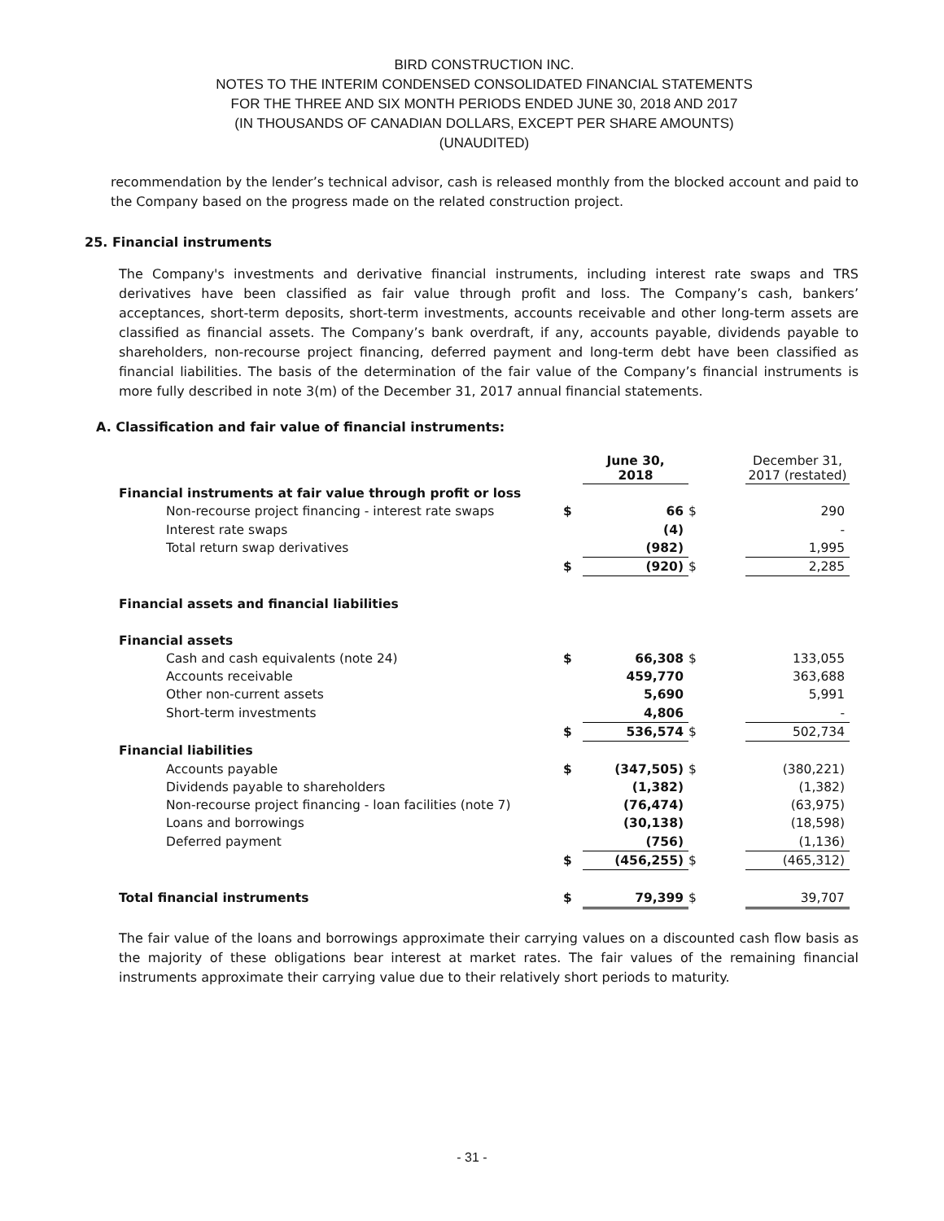BIRD CONSTRUCTION INC.
NOTES TO THE INTERIM CONDENSED CONSOLIDATED FINANCIAL STATEMENTS
FOR THE THREE AND SIX MONTH PERIODS ENDED JUNE 30, 2018 AND 2017
(IN THOUSANDS OF CANADIAN DOLLARS, EXCEPT PER SHARE AMOUNTS)
(UNAUDITED)
recommendation by the lender’s technical advisor, cash is released monthly from the blocked account and paid to the Company based on the progress made on the related construction project.
25. Financial instruments
The Company's investments and derivative financial instruments, including interest rate swaps and TRS derivatives have been classified as fair value through profit and loss. The Company’s cash, bankers’ acceptances, short-term deposits, short-term investments, accounts receivable and other long-term assets are classified as financial assets. The Company’s bank overdraft, if any, accounts payable, dividends payable to shareholders, non-recourse project financing, deferred payment and long-term debt have been classified as financial liabilities. The basis of the determination of the fair value of the Company’s financial instruments is more fully described in note 3(m) of the December 31, 2017 annual financial statements.
A. Classification and fair value of financial instruments:
| | | June 30, 2018 | | December 31, 2017 (restated) |
| --- | --- | --- | --- | --- |
| Financial instruments at fair value through profit or loss | | | | |
| Non-recourse project financing - interest rate swaps | $ | 66 | $ | 290 |
| Interest rate swaps | | (4) | | - |
| Total return swap derivatives | | (982) | | 1,995 |
| | $ | (920) | $ | 2,285 |
| Financial assets and financial liabilities | | | | |
| Financial assets | | | | |
| Cash and cash equivalents (note 24) | $ | 66,308 | $ | 133,055 |
| Accounts receivable | | 459,770 | | 363,688 |
| Other non-current assets | | 5,690 | | 5,991 |
| Short-term investments | | 4,806 | | - |
| | $ | 536,574 | $ | 502,734 |
| Financial liabilities | | | | |
| Accounts payable | $ | (347,505) | $ | (380,221) |
| Dividends payable to shareholders | | (1,382) | | (1,382) |
| Non-recourse project financing - loan facilities (note 7) | | (76,474) | | (63,975) |
| Loans and borrowings | | (30,138) | | (18,598) |
| Deferred payment | | (756) | | (1,136) |
| | $ | (456,255) | $ | (465,312) |
| Total financial instruments | $ | 79,399 | $ | 39,707 |
The fair value of the loans and borrowings approximate their carrying values on a discounted cash flow basis as the majority of these obligations bear interest at market rates. The fair values of the remaining financial instruments approximate their carrying value due to their relatively short periods to maturity.
- 31 -